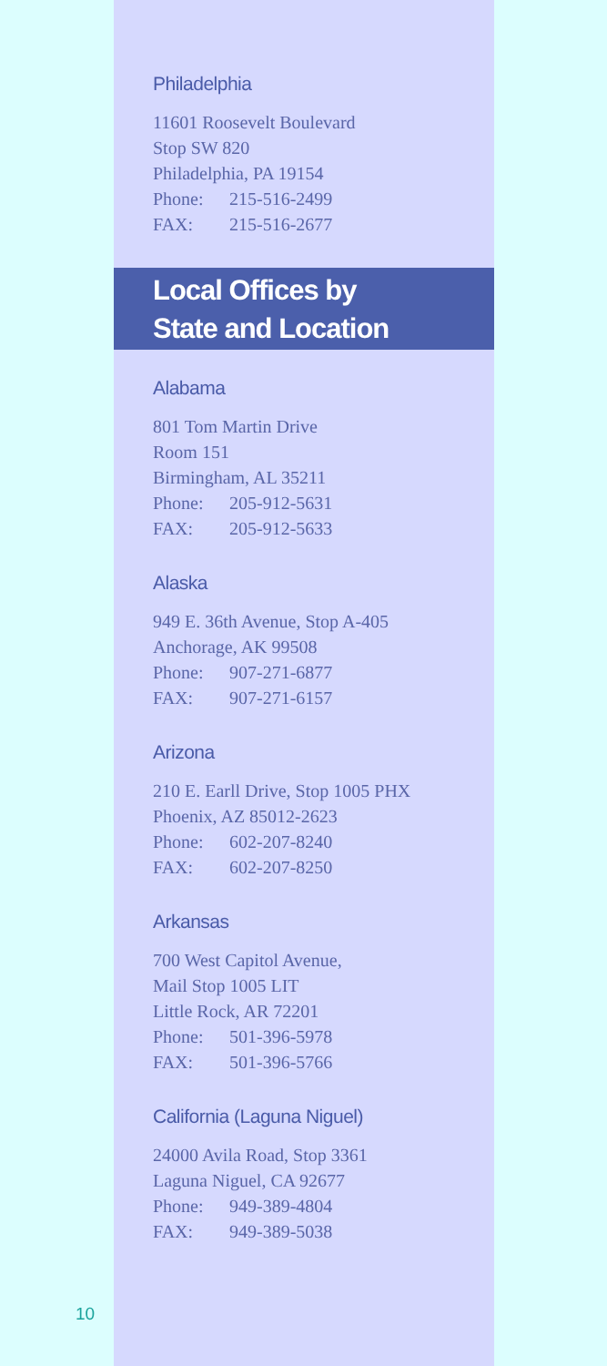Philadelphia
11601 Roosevelt Boulevard
Stop SW 820
Philadelphia, PA 19154
Phone: 215-516-2499
FAX: 215-516-2677
Local Offices by
State and Location
Alabama
801 Tom Martin Drive
Room 151
Birmingham, AL 35211
Phone: 205-912-5631
FAX: 205-912-5633
Alaska
949 E. 36th Avenue, Stop A-405
Anchorage, AK 99508
Phone: 907-271-6877
FAX: 907-271-6157
Arizona
210 E. Earll Drive, Stop 1005 PHX
Phoenix, AZ 85012-2623
Phone: 602-207-8240
FAX: 602-207-8250
Arkansas
700 West Capitol Avenue,
Mail Stop 1005 LIT
Little Rock, AR 72201
Phone: 501-396-5978
FAX: 501-396-5766
California (Laguna Niguel)
24000 Avila Road, Stop 3361
Laguna Niguel, CA 92677
Phone: 949-389-4804
FAX: 949-389-5038
10